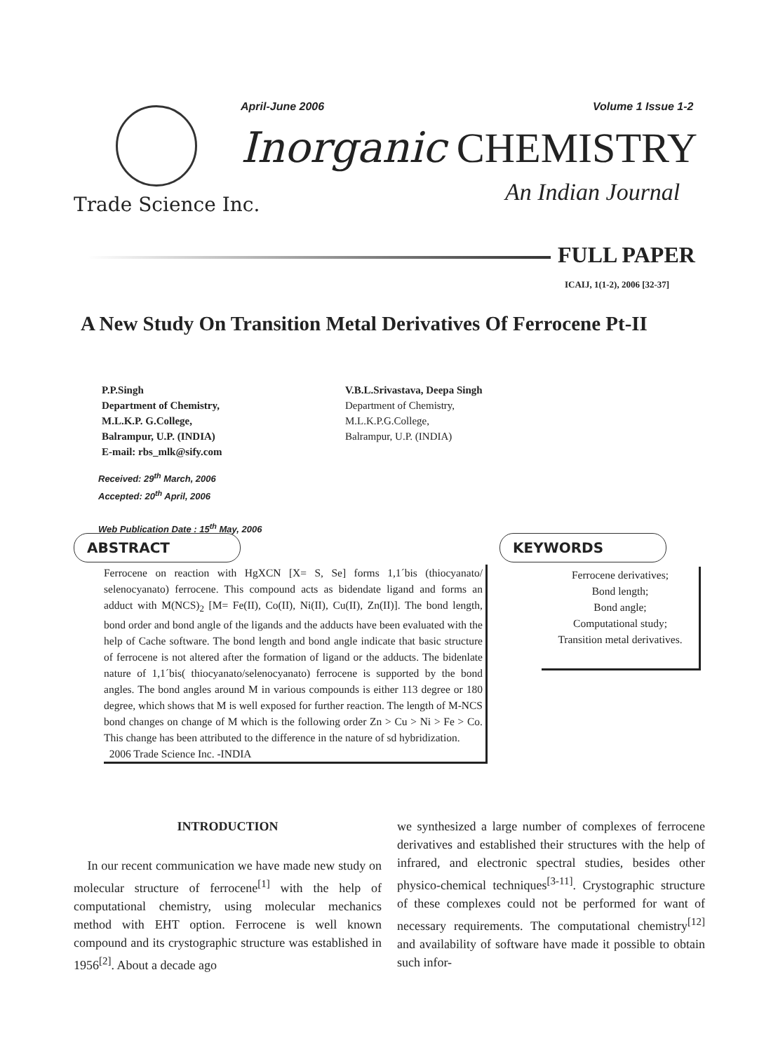Trade Science Inc.
April-June 2006 Volume 1 Issue 1-2
Inorganic CHEMISTRY
An Indian Journal
FULL PAPER
ICAIJ, 1(1-2), 2006 [32-37]
A New Study On Transition Metal Derivatives Of Ferrocene Pt-II
P.P.Singh
Department of Chemistry,
M.L.K.P. G.College,
Balrampur, U.P. (INDIA)
E-mail: rbs_mlk@sify.com
V.B.L.Srivastava, Deepa Singh
Department of Chemistry,
M.L.K.P.G.College,
Balrampur, U.P. (INDIA)
Received: 29<sup>th</sup> March, 2006
Accepted: 20<sup>th</sup> April, 2006
Web Publication Date : 15<sup>th</sup> May, 2006
ABSTRACT KEYWORDS
Ferrocene on reaction with HgXCN [X= S, Se] forms 1,1´bis (thiocyanato/ selenocyanato) ferrocene. This compound acts as bidendate ligand and forms an adduct with M(NCS)<sub>2</sub> [M= Fe(II), Co(II), Ni(II), Cu(II), Zn(II)]. The bond length, bond order and bond angle of the ligands and the adducts have been evaluated with the help of Cache software. The bond length and bond angle indicate that basic structure of ferrocene is not altered after the formation of ligand or the adducts. The bidenlate nature of 1,1´bis( thiocyanato/selenocyanato) ferrocene is supported by the bond angles. The bond angles around M in various compounds is either 113 degree or 180 degree, which shows that M is well exposed for further reaction. The length of M-NCS bond changes on change of M which is the following order Zn > Cu > Ni > Fe > Co. This change has been attributed to the difference in the nature of sd hybridization.
2006 Trade Science Inc. -INDIA
Ferrocene derivatives;
Bond length;
Bond angle;
Computational study;
Transition metal derivatives.
INTRODUCTION
In our recent communication we have made new study on molecular structure of ferrocene<sup>[1]</sup> with the help of computational chemistry, using molecular mechanics method with EHT option. Ferrocene is well known compound and its crystographic structure was established in 1956<sup>[2]</sup>. About a decade ago
we synthesized a large number of complexes of ferrocene derivatives and established their structures with the help of infrared, and electronic spectral studies, besides other physico-chemical techniques<sup>[3-11]</sup>. Crystographic structure of these complexes could not be performed for want of necessary requirements. The computational chemistry<sup>[12]</sup> and availability of software have made it possible to obtain such infor-